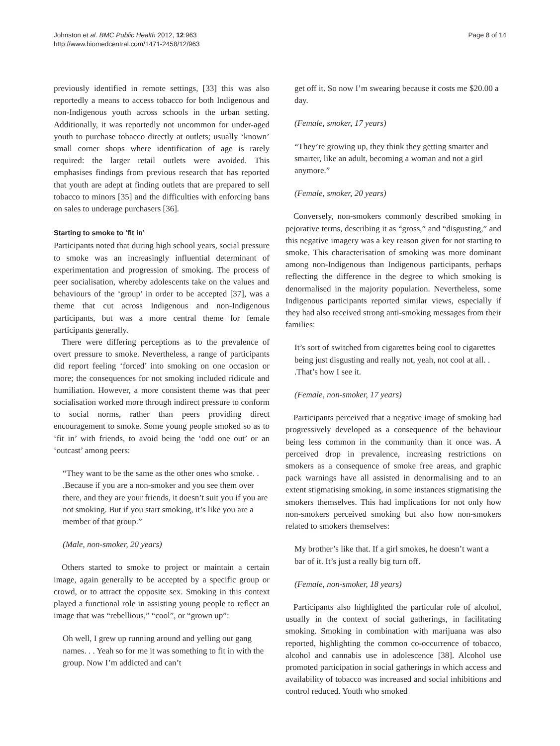Johnston et al. BMC Public Health 2012, 12:963
http://www.biomedcentral.com/1471-2458/12/963
Page 8 of 14
previously identified in remote settings, [33] this was also reportedly a means to access tobacco for both Indigenous and non-Indigenous youth across schools in the urban setting. Additionally, it was reportedly not uncommon for under-aged youth to purchase tobacco directly at outlets; usually ‘known’ small corner shops where identification of age is rarely required: the larger retail outlets were avoided. This emphasises findings from previous research that has reported that youth are adept at finding outlets that are prepared to sell tobacco to minors [35] and the difficulties with enforcing bans on sales to underage purchasers [36].
Starting to smoke to ‘fit in’
Participants noted that during high school years, social pressure to smoke was an increasingly influential determinant of experimentation and progression of smoking. The process of peer socialisation, whereby adolescents take on the values and behaviours of the ‘group’ in order to be accepted [37], was a theme that cut across Indigenous and non-Indigenous participants, but was a more central theme for female participants generally.
There were differing perceptions as to the prevalence of overt pressure to smoke. Nevertheless, a range of participants did report feeling ‘forced’ into smoking on one occasion or more; the consequences for not smoking included ridicule and humiliation. However, a more consistent theme was that peer socialisation worked more through indirect pressure to conform to social norms, rather than peers providing direct encouragement to smoke. Some young people smoked so as to ‘fit in’ with friends, to avoid being the ‘odd one out’ or an ‘outcast’ among peers:
“They want to be the same as the other ones who smoke. . .Because if you are a non-smoker and you see them over there, and they are your friends, it doesn’t suit you if you are not smoking. But if you start smoking, it’s like you are a member of that group.”
(Male, non-smoker, 20 years)
Others started to smoke to project or maintain a certain image, again generally to be accepted by a specific group or crowd, or to attract the opposite sex. Smoking in this context played a functional role in assisting young people to reflect an image that was “rebellious,” “cool”, or “grown up”:
Oh well, I grew up running around and yelling out gang names. . . Yeah so for me it was something to fit in with the group. Now I’m addicted and can’t
get off it. So now I’m swearing because it costs me $20.00 a day.
(Female, smoker, 17 years)
“They’re growing up, they think they getting smarter and smarter, like an adult, becoming a woman and not a girl anymore.”
(Female, smoker, 20 years)
Conversely, non-smokers commonly described smoking in pejorative terms, describing it as “gross,” and “disgusting,” and this negative imagery was a key reason given for not starting to smoke. This characterisation of smoking was more dominant among non-Indigenous than Indigenous participants, perhaps reflecting the difference in the degree to which smoking is denormalised in the majority population. Nevertheless, some Indigenous participants reported similar views, especially if they had also received strong anti-smoking messages from their families:
It’s sort of switched from cigarettes being cool to cigarettes being just disgusting and really not, yeah, not cool at all. . .That’s how I see it.
(Female, non-smoker, 17 years)
Participants perceived that a negative image of smoking had progressively developed as a consequence of the behaviour being less common in the community than it once was. A perceived drop in prevalence, increasing restrictions on smokers as a consequence of smoke free areas, and graphic pack warnings have all assisted in denormalising and to an extent stigmatising smoking, in some instances stigmatising the smokers themselves. This had implications for not only how non-smokers perceived smoking but also how non-smokers related to smokers themselves:
My brother’s like that. If a girl smokes, he doesn’t want a bar of it. It’s just a really big turn off.
(Female, non-smoker, 18 years)
Participants also highlighted the particular role of alcohol, usually in the context of social gatherings, in facilitating smoking. Smoking in combination with marijuana was also reported, highlighting the common co-occurrence of tobacco, alcohol and cannabis use in adolescence [38]. Alcohol use promoted participation in social gatherings in which access and availability of tobacco was increased and social inhibitions and control reduced. Youth who smoked